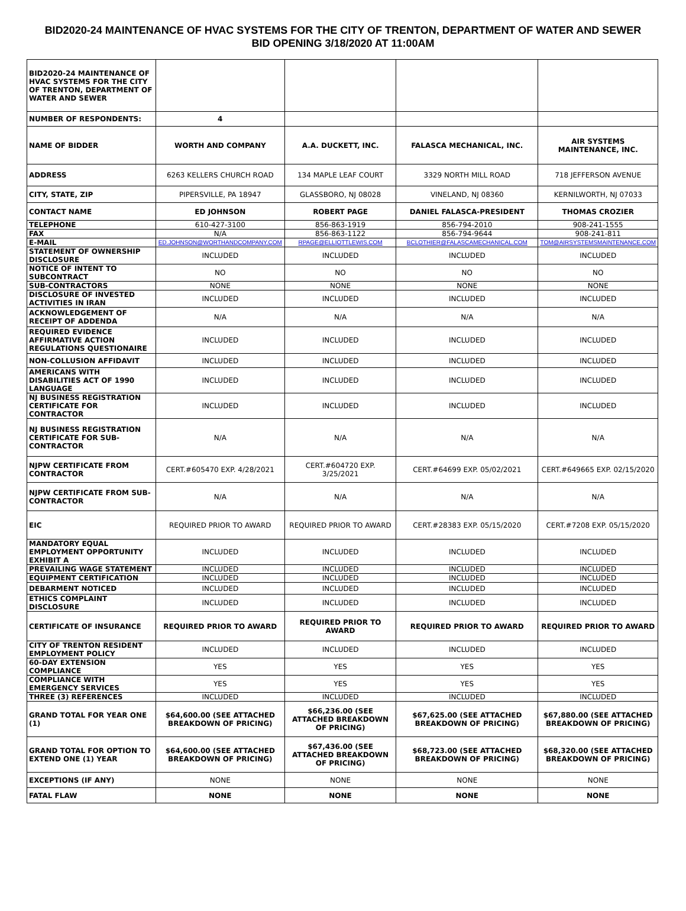BID2020-24 MAINTENANCE OF HVAC SYSTEMS FOR THE CITY OF TRENTON, DEPARTMENT OF WATER AND SEWER BID OPENING 3/18/2020 AT 11:00AM
| BID2020-24 MAINTENANCE OF HVAC SYSTEMS FOR THE CITY OF TRENTON, DEPARTMENT OF WATER AND SEWER | | | | |
| NUMBER OF RESPONDENTS: | 4 | | | |
| NAME OF BIDDER | WORTH AND COMPANY | A.A. DUCKETT, INC. | FALASCA MECHANICAL, INC. | AIR SYSTEMS MAINTENANCE, INC. |
| ADDRESS | 6263 KELLERS CHURCH ROAD | 134 MAPLE LEAF COURT | 3329 NORTH MILL ROAD | 718 JEFFERSON AVENUE |
| CITY, STATE, ZIP | PIPERSVILLE, PA 18947 | GLASSBORO, NJ 08028 | VINELAND, NJ 08360 | KERNILWORTH, NJ 07033 |
| CONTACT NAME | ED JOHNSON | ROBERT PAGE | DANIEL FALASCA-PRESIDENT | THOMAS CROZIER |
| TELEPHONE | 610-427-3100 | 856-863-1919 | 856-794-2010 | 908-241-1555 |
| FAX | N/A | 856-863-1122 | 856-794-9644 | 908-241-811 |
| E-MAIL | ED.JOHNSON@WORTHANDCOMPANY.COM | RPAGE@ELLIOTTLEWIS.COM | BCLOTHIER@FALASCAMECHANICAL.COM | TOM@AIRSYSTEMSMAINTENANCE.COM |
| STATEMENT OF OWNERSHIP DISCLOSURE | INCLUDED | INCLUDED | INCLUDED | INCLUDED |
| NOTICE OF INTENT TO SUBCONTRACT | NO | NO | NO | NO |
| SUB-CONTRACTORS | NONE | NONE | NONE | NONE |
| DISCLOSURE OF INVESTED ACTIVITIES IN IRAN | INCLUDED | INCLUDED | INCLUDED | INCLUDED |
| ACKNOWLEDGEMENT OF RECEIPT OF ADDENDA | N/A | N/A | N/A | N/A |
| REQUIRED EVIDENCE AFFIRMATIVE ACTION REGULATIONS QUESTIONAIRE | INCLUDED | INCLUDED | INCLUDED | INCLUDED |
| NON-COLLUSION AFFIDAVIT | INCLUDED | INCLUDED | INCLUDED | INCLUDED |
| AMERICANS WITH DISABILITIES ACT OF 1990 LANGUAGE | INCLUDED | INCLUDED | INCLUDED | INCLUDED |
| NJ BUSINESS REGISTRATION CERTIFICATE FOR CONTRACTOR | INCLUDED | INCLUDED | INCLUDED | INCLUDED |
| NJ BUSINESS REGISTRATION CERTIFICATE FOR SUB-CONTRACTOR | N/A | N/A | N/A | N/A |
| NJPW CERTIFICATE FROM CONTRACTOR | CERT.#605470 EXP. 4/28/2021 | CERT.#604720 EXP. 3/25/2021 | CERT.#64699 EXP. 05/02/2021 | CERT.#649665 EXP. 02/15/2020 |
| NJPW CERTIFICATE FROM SUB-CONTRACTOR | N/A | N/A | N/A | N/A |
| EIC | REQUIRED PRIOR TO AWARD | REQUIRED PRIOR TO AWARD | CERT.#28383 EXP. 05/15/2020 | CERT.#7208 EXP. 05/15/2020 |
| MANDATORY EQUAL EMPLOYMENT OPPORTUNITY EXHIBIT A | INCLUDED | INCLUDED | INCLUDED | INCLUDED |
| PREVAILING WAGE STATEMENT | INCLUDED | INCLUDED | INCLUDED | INCLUDED |
| EQUIPMENT CERTIFICATION | INCLUDED | INCLUDED | INCLUDED | INCLUDED |
| DEBARMENT NOTICED | INCLUDED | INCLUDED | INCLUDED | INCLUDED |
| ETHICS COMPLAINT DISCLOSURE | INCLUDED | INCLUDED | INCLUDED | INCLUDED |
| CERTIFICATE OF INSURANCE | REQUIRED PRIOR TO AWARD | REQUIRED PRIOR TO AWARD | REQUIRED PRIOR TO AWARD | REQUIRED PRIOR TO AWARD |
| CITY OF TRENTON RESIDENT EMPLOYMENT POLICY | INCLUDED | INCLUDED | INCLUDED | INCLUDED |
| 60-DAY EXTENSION COMPLIANCE | YES | YES | YES | YES |
| COMPLIANCE WITH EMERGENCY SERVICES | YES | YES | YES | YES |
| THREE (3) REFERENCES | INCLUDED | INCLUDED | INCLUDED | INCLUDED |
| GRAND TOTAL FOR YEAR ONE (1) | $64,600.00 (SEE ATTACHED BREAKDOWN OF PRICING) | $66,236.00 (SEE ATTACHED BREAKDOWN OF PRICING) | $67,625.00 (SEE ATTACHED BREAKDOWN OF PRICING) | $67,880.00 (SEE ATTACHED BREAKDOWN OF PRICING) |
| GRAND TOTAL FOR OPTION TO EXTEND ONE (1) YEAR | $64,600.00 (SEE ATTACHED BREAKDOWN OF PRICING) | $67,436.00 (SEE ATTACHED BREAKDOWN OF PRICING) | $68,723.00 (SEE ATTACHED BREAKDOWN OF PRICING) | $68,320.00 (SEE ATTACHED BREAKDOWN OF PRICING) |
| EXCEPTIONS (IF ANY) | NONE | NONE | NONE | NONE |
| FATAL FLAW | NONE | NONE | NONE | NONE |